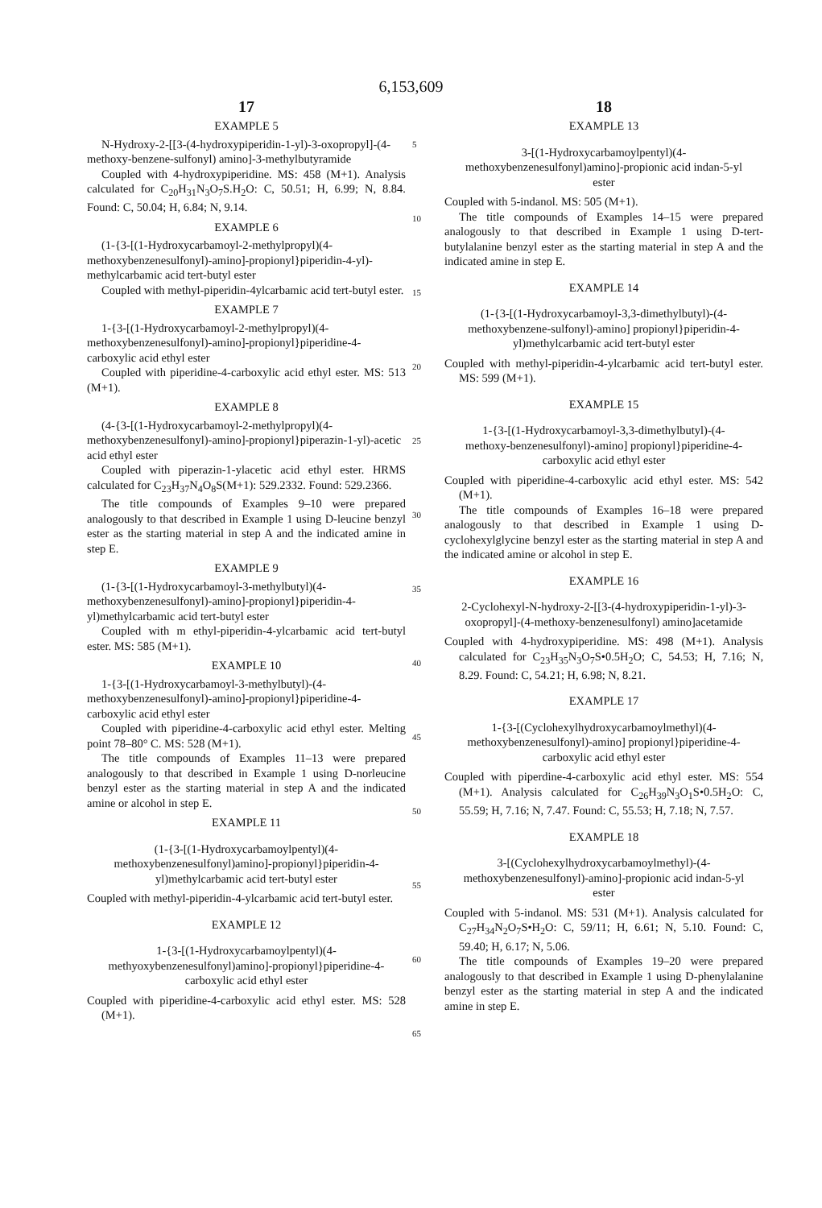6,153,609
17
EXAMPLE 5
N-Hydroxy-2-[[3-(4-hydroxypiperidin-1-yl)-3-oxopropyl]-(4-methoxy-benzene-sulfonyl) amino]-3-methylbutyramide
Coupled with 4-hydroxypiperidine. MS: 458 (M+1). Analysis calculated for C<sub>20</sub>H<sub>31</sub>N<sub>3</sub>O<sub>7</sub>S.H<sub>2</sub>O: C, 50.51; H, 6.99; N, 8.84. Found: C, 50.04; H, 6.84; N, 9.14.
EXAMPLE 6
(1-{3-[(1-Hydroxycarbamoyl-2-methylpropyl)(4-methoxybenzenesulfonyl)-amino]-propionyl}piperidin-4-yl)-methylcarbamic acid tert-butyl ester
Coupled with methyl-piperidin-4ylcarbamic acid tert-butyl ester.
EXAMPLE 7
1-{3-[(1-Hydroxycarbamoyl-2-methylpropyl)(4-methoxybenzenesulfonyl)-amino]-propionyl}piperidine-4-carboxylic acid ethyl ester
Coupled with piperidine-4-carboxylic acid ethyl ester. MS: 513 (M+1).
EXAMPLE 8
(4-{3-[(1-Hydroxycarbamoyl-2-methylpropyl)(4-methoxybenzenesulfonyl)-amino]-propionyl}piperazin-1-yl)-acetic acid ethyl ester
Coupled with piperazin-1-ylacetic acid ethyl ester. HRMS calculated for C<sub>23</sub>H<sub>37</sub>N<sub>4</sub>O<sub>8</sub>S(M+1): 529.2332. Found: 529.2366.
The title compounds of Examples 9–10 were prepared analogously to that described in Example 1 using D-leucine benzyl ester as the starting material in step A and the indicated amine in step E.
EXAMPLE 9
(1-{3-[(1-Hydroxycarbamoyl-3-methylbutyl)(4-methoxybenzenesulfonyl)-amino]-propionyl}piperidin-4-yl)methylcarbamic acid tert-butyl ester
Coupled with m ethyl-piperidin-4-ylcarbamic acid tert-butyl ester. MS: 585 (M+1).
EXAMPLE 10
1-{3-[(1-Hydroxycarbamoyl-3-methylbutyl)-(4-methoxybenzenesulfonyl)-amino]-propionyl}piperidine-4-carboxylic acid ethyl ester
Coupled with piperidine-4-carboxylic acid ethyl ester. Melting point 78–80° C. MS: 528 (M+1).
The title compounds of Examples 11–13 were prepared analogously to that described in Example 1 using D-norleucine benzyl ester as the starting material in step A and the indicated amine or alcohol in step E.
EXAMPLE 11
(1-{3-[(1-Hydroxycarbamoylpentyl)(4-methoxybenzenesulfonyl)amino]-propionyl}piperidin-4-yl)methylcarbamic acid tert-butyl ester
Coupled with methyl-piperidin-4-ylcarbamic acid tert-butyl ester.
EXAMPLE 12
1-{3-[(1-Hydroxycarbamoylpentyl)(4-methyoxybenzenesulfonyl)amino]-propionyl}piperidine-4-carboxylic acid ethyl ester
Coupled with piperidine-4-carboxylic acid ethyl ester. MS: 528 (M+1).
5
10
15
20
25
30
35
40
45
50
55
60
65
18
EXAMPLE 13
3-[(1-Hydroxycarbamoylpentyl)(4-methoxybenzenesulfonyl)amino]-propionic acid indan-5-yl ester
Coupled with 5-indanol. MS: 505 (M+1).
The title compounds of Examples 14–15 were prepared analogously to that described in Example 1 using D-tert-butylalanine benzyl ester as the starting material in step A and the indicated amine in step E.
EXAMPLE 14
(1-{3-[(1-Hydroxycarbamoyl-3,3-dimethylbutyl)-(4-methoxybenzene-sulfonyl)-amino] propionyl}piperidin-4-yl)methylcarbamic acid tert-butyl ester
Coupled with methyl-piperidin-4-ylcarbamic acid tert-butyl ester. MS: 599 (M+1).
EXAMPLE 15
1-{3-[(1-Hydroxycarbamoyl-3,3-dimethylbutyl)-(4-methoxy-benzenesulfonyl)-amino] propionyl}piperidine-4-carboxylic acid ethyl ester
Coupled with piperidine-4-carboxylic acid ethyl ester. MS: 542 (M+1).
The title compounds of Examples 16–18 were prepared analogously to that described in Example 1 using D-cyclohexylglycine benzyl ester as the starting material in step A and the indicated amine or alcohol in step E.
EXAMPLE 16
2-Cyclohexyl-N-hydroxy-2-[[3-(4-hydroxypiperidin-1-yl)-3-oxopropyl]-(4-methoxy-benzenesulfonyl) amino]acetamide
Coupled with 4-hydroxypiperidine. MS: 498 (M+1). Analysis calculated for C<sub>23</sub>H<sub>35</sub>N<sub>3</sub>O<sub>7</sub>S•0.5H<sub>2</sub>O; C, 54.53; H, 7.16; N, 8.29. Found: C, 54.21; H, 6.98; N, 8.21.
EXAMPLE 17
1-{3-[(Cyclohexylhydroxycarbamoylmethyl)(4-methoxybenzenesulfonyl)-amino] propionyl}piperidine-4-carboxylic acid ethyl ester
Coupled with piperdine-4-carboxylic acid ethyl ester. MS: 554 (M+1). Analysis calculated for C<sub>26</sub>H<sub>39</sub>N<sub>3</sub>O<sub>1</sub>S•0.5H<sub>2</sub>O: C, 55.59; H, 7.16; N, 7.47. Found: C, 55.53; H, 7.18; N, 7.57.
EXAMPLE 18
3-[(Cyclohexylhydroxycarbamoylmethyl)-(4-methoxybenzenesulfonyl)-amino]-propionic acid indan-5-yl ester
Coupled with 5-indanol. MS: 531 (M+1). Analysis calculated for C<sub>27</sub>H<sub>34</sub>N<sub>2</sub>O<sub>7</sub>S•H<sub>2</sub>O: C, 59/11; H, 6.61; N, 5.10. Found: C, 59.40; H, 6.17; N, 5.06.
The title compounds of Examples 19–20 were prepared analogously to that described in Example 1 using D-phenylalanine benzyl ester as the starting material in step A and the indicated amine in step E.